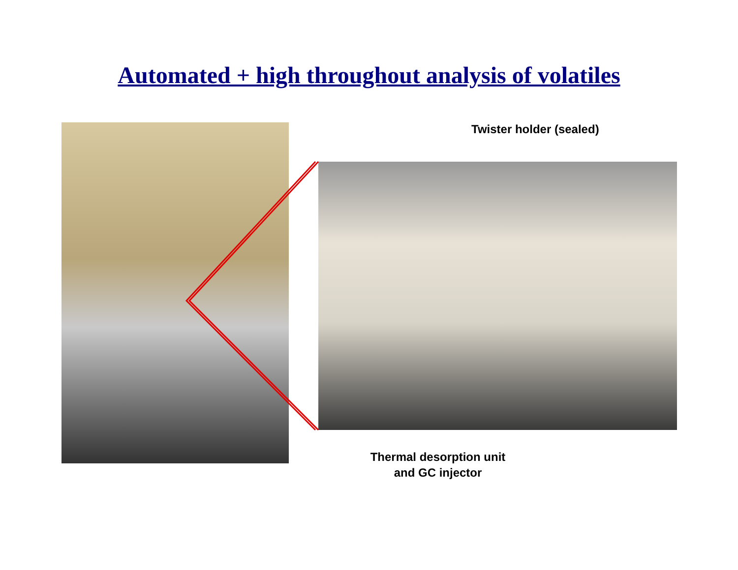Automated + high throughout analysis of volatiles
Twister holder (sealed)
Thermal desorption unit
and GC injector